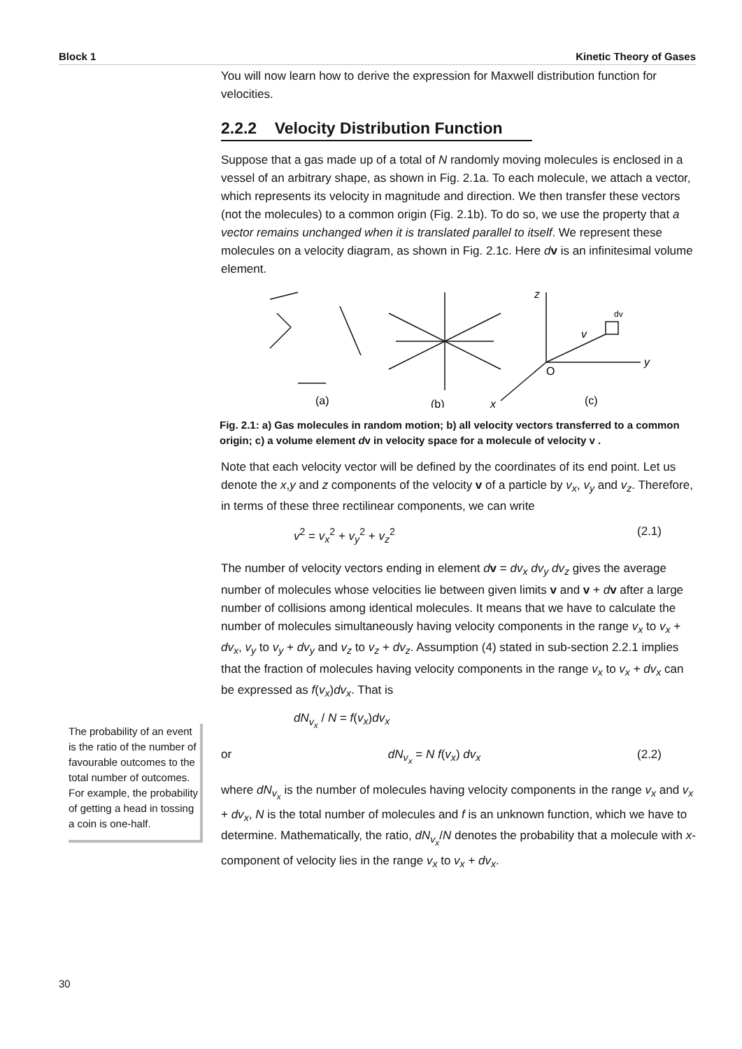Block 1 Kinetic Theory of Gases
You will now learn how to derive the expression for Maxwell distribution function for velocities.
2.2.2 Velocity Distribution Function
Suppose that a gas made up of a total of N randomly moving molecules is enclosed in a vessel of an arbitrary shape, as shown in Fig. 2.1a. To each molecule, we attach a vector, which represents its velocity in magnitude and direction. We then transfer these vectors (not the molecules) to a common origin (Fig. 2.1b). To do so, we use the property that a vector remains unchanged when it is translated parallel to itself. We represent these molecules on a velocity diagram, as shown in Fig. 2.1c. Here dv is an infinitesimal volume element.
(a)
(b)
x
(c)
z
y
O
v
dv
Fig. 2.1: a) Gas molecules in random motion; b) all velocity vectors transferred to a common origin; c) a volume element dv in velocity space for a molecule of velocity v .
Note that each velocity vector will be defined by the coordinates of its end point. Let us denote the x,y and z components of the velocity v of a particle by v<sub>x</sub>, v<sub>y</sub> and v<sub>z</sub>. Therefore, in terms of these three rectilinear components, we can write
v<sup>2</sup> = v<sub>x</sub><sup>2</sup> + v<sub>y</sub><sup>2</sup> + v<sub>z</sub><sup>2</sup> (2.1)
The number of velocity vectors ending in element dv = dv<sub>x</sub> dv<sub>y</sub> dv<sub>z</sub> gives the average number of molecules whose velocities lie between given limits v and v + dv after a large number of collisions among identical molecules. It means that we have to calculate the number of molecules simultaneously having velocity components in the range v<sub>x</sub> to v<sub>x</sub> + dv<sub>x</sub>, v<sub>y</sub> to v<sub>y</sub> + dv<sub>y</sub> and v<sub>z</sub> to v<sub>z</sub> + dv<sub>z</sub>. Assumption (4) stated in sub-section 2.2.1 implies that the fraction of molecules having velocity components in the range v<sub>x</sub> to v<sub>x</sub> + dv<sub>x</sub> can be expressed as f(v<sub>x</sub>)dv<sub>x</sub>. That is
dN<sub>v<sub>x</sub></sub> / N = f(v<sub>x</sub>)dv<sub>x</sub>
or dN<sub>v<sub>x</sub></sub> = N f(v<sub>x</sub>) dv<sub>x</sub> (2.2)
where dN<sub>v<sub>x</sub></sub> is the number of molecules having velocity components in the range v<sub>x</sub> and v<sub>x</sub> + dv<sub>x</sub>, N is the total number of molecules and f is an unknown function, which we have to determine. Mathematically, the ratio, dN<sub>v<sub>x</sub></sub>/N denotes the probability that a molecule with x-component of velocity lies in the range v<sub>x</sub> to v<sub>x</sub> + dv<sub>x</sub>.
The probability of an event is the ratio of the number of favourable outcomes to the total number of outcomes. For example, the probability of getting a head in tossing a coin is one-half.
30